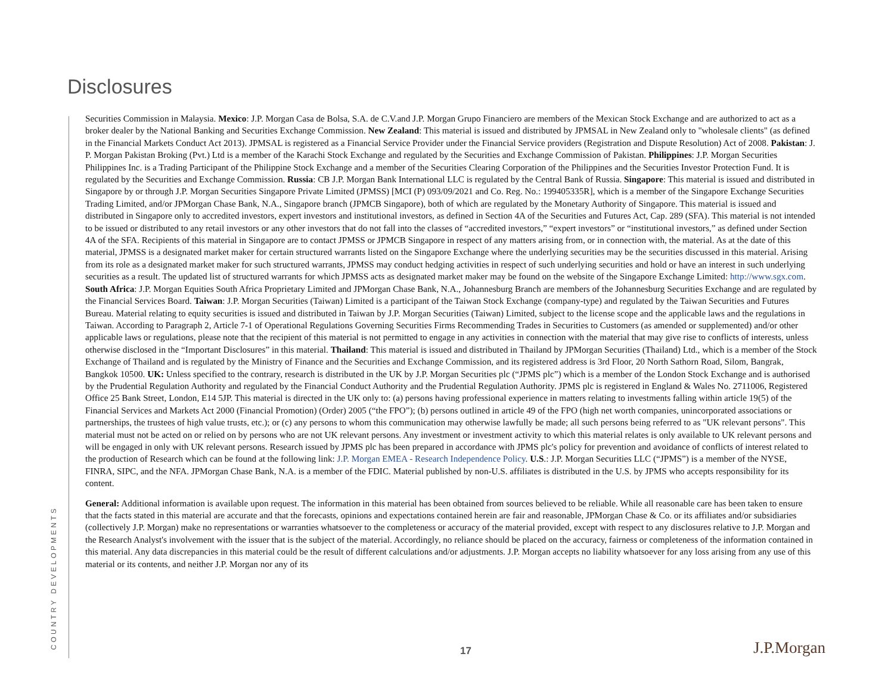Disclosures
Securities Commission in Malaysia. Mexico: J.P. Morgan Casa de Bolsa, S.A. de C.V.and J.P. Morgan Grupo Financiero are members of the Mexican Stock Exchange and are authorized to act as a broker dealer by the National Banking and Securities Exchange Commission. New Zealand: This material is issued and distributed by JPMSAL in New Zealand only to "wholesale clients" (as defined in the Financial Markets Conduct Act 2013). JPMSAL is registered as a Financial Service Provider under the Financial Service providers (Registration and Dispute Resolution) Act of 2008. Pakistan: J. P. Morgan Pakistan Broking (Pvt.) Ltd is a member of the Karachi Stock Exchange and regulated by the Securities and Exchange Commission of Pakistan. Philippines: J.P. Morgan Securities Philippines Inc. is a Trading Participant of the Philippine Stock Exchange and a member of the Securities Clearing Corporation of the Philippines and the Securities Investor Protection Fund. It is regulated by the Securities and Exchange Commission. Russia: CB J.P. Morgan Bank International LLC is regulated by the Central Bank of Russia. Singapore: This material is issued and distributed in Singapore by or through J.P. Morgan Securities Singapore Private Limited (JPMSS) [MCI (P) 093/09/2021 and Co. Reg. No.: 199405335R], which is a member of the Singapore Exchange Securities Trading Limited, and/or JPMorgan Chase Bank, N.A., Singapore branch (JPMCB Singapore), both of which are regulated by the Monetary Authority of Singapore. This material is issued and distributed in Singapore only to accredited investors, expert investors and institutional investors, as defined in Section 4A of the Securities and Futures Act, Cap. 289 (SFA). This material is not intended to be issued or distributed to any retail investors or any other investors that do not fall into the classes of “accredited investors,” “expert investors” or “institutional investors,” as defined under Section 4A of the SFA. Recipients of this material in Singapore are to contact JPMSS or JPMCB Singapore in respect of any matters arising from, or in connection with, the material. As at the date of this material, JPMSS is a designated market maker for certain structured warrants listed on the Singapore Exchange where the underlying securities may be the securities discussed in this material. Arising from its role as a designated market maker for such structured warrants, JPMSS may conduct hedging activities in respect of such underlying securities and hold or have an interest in such underlying securities as a result. The updated list of structured warrants for which JPMSS acts as designated market maker may be found on the website of the Singapore Exchange Limited: http://www.sgx.com. South Africa: J.P. Morgan Equities South Africa Proprietary Limited and JPMorgan Chase Bank, N.A., Johannesburg Branch are members of the Johannesburg Securities Exchange and are regulated by the Financial Services Board. Taiwan: J.P. Morgan Securities (Taiwan) Limited is a participant of the Taiwan Stock Exchange (company-type) and regulated by the Taiwan Securities and Futures Bureau. Material relating to equity securities is issued and distributed in Taiwan by J.P. Morgan Securities (Taiwan) Limited, subject to the license scope and the applicable laws and the regulations in Taiwan. According to Paragraph 2, Article 7-1 of Operational Regulations Governing Securities Firms Recommending Trades in Securities to Customers (as amended or supplemented) and/or other applicable laws or regulations, please note that the recipient of this material is not permitted to engage in any activities in connection with the material that may give rise to conflicts of interests, unless otherwise disclosed in the “Important Disclosures” in this material. Thailand: This material is issued and distributed in Thailand by JPMorgan Securities (Thailand) Ltd., which is a member of the Stock Exchange of Thailand and is regulated by the Ministry of Finance and the Securities and Exchange Commission, and its registered address is 3rd Floor, 20 North Sathorn Road, Silom, Bangrak, Bangkok 10500. UK: Unless specified to the contrary, research is distributed in the UK by J.P. Morgan Securities plc (“JPMS plc”) which is a member of the London Stock Exchange and is authorised by the Prudential Regulation Authority and regulated by the Financial Conduct Authority and the Prudential Regulation Authority. JPMS plc is registered in England & Wales No. 2711006, Registered Office 25 Bank Street, London, E14 5JP. This material is directed in the UK only to: (a) persons having professional experience in matters relating to investments falling within article 19(5) of the Financial Services and Markets Act 2000 (Financial Promotion) (Order) 2005 (“the FPO”); (b) persons outlined in article 49 of the FPO (high net worth companies, unincorporated associations or partnerships, the trustees of high value trusts, etc.); or (c) any persons to whom this communication may otherwise lawfully be made; all such persons being referred to as "UK relevant persons". This material must not be acted on or relied on by persons who are not UK relevant persons. Any investment or investment activity to which this material relates is only available to UK relevant persons and will be engaged in only with UK relevant persons. Research issued by JPMS plc has been prepared in accordance with JPMS plc's policy for prevention and avoidance of conflicts of interest related to the production of Research which can be found at the following link: J.P. Morgan EMEA - Research Independence Policy. U.S.: J.P. Morgan Securities LLC (“JPMS”) is a member of the NYSE, FINRA, SIPC, and the NFA. JPMorgan Chase Bank, N.A. is a member of the FDIC. Material published by non-U.S. affiliates is distributed in the U.S. by JPMS who accepts responsibility for its content.
General: Additional information is available upon request. The information in this material has been obtained from sources believed to be reliable. While all reasonable care has been taken to ensure that the facts stated in this material are accurate and that the forecasts, opinions and expectations contained herein are fair and reasonable, JPMorgan Chase & Co. or its affiliates and/or subsidiaries (collectively J.P. Morgan) make no representations or warranties whatsoever to the completeness or accuracy of the material provided, except with respect to any disclosures relative to J.P. Morgan and the Research Analyst's involvement with the issuer that is the subject of the material. Accordingly, no reliance should be placed on the accuracy, fairness or completeness of the information contained in this material. Any data discrepancies in this material could be the result of different calculations and/or adjustments. J.P. Morgan accepts no liability whatsoever for any loss arising from any use of this material or its contents, and neither J.P. Morgan nor any of its
COUNTRY DEVELOPMENTS
17 J.P.Morgan